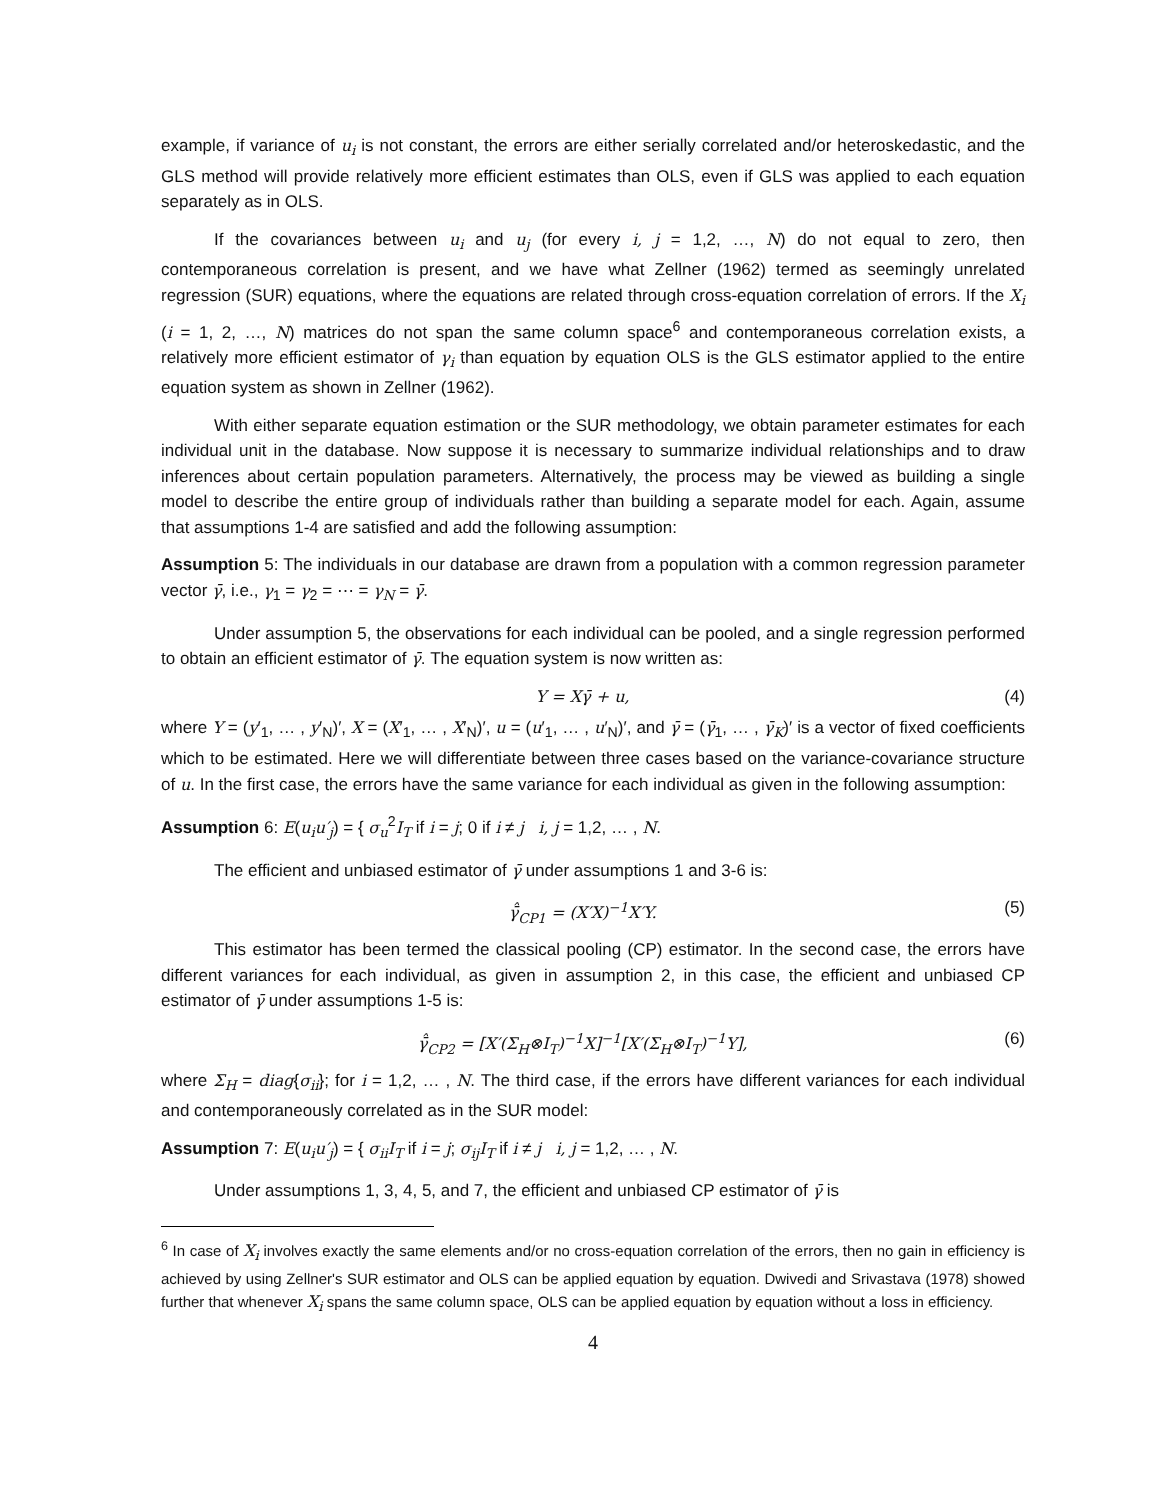example, if variance of u<sub>i</sub> is not constant, the errors are either serially correlated and/or heteroskedastic, and the GLS method will provide relatively more efficient estimates than OLS, even if GLS was applied to each equation separately as in OLS.
If the covariances between u<sub>i</sub> and u<sub>j</sub> (for every i, j = 1,2, …, N) do not equal to zero, then contemporaneous correlation is present, and we have what Zellner (1962) termed as seemingly unrelated regression (SUR) equations, where the equations are related through cross-equation correlation of errors. If the X<sub>i</sub> (i = 1, 2, …, N) matrices do not span the same column space<sup>6</sup> and contemporaneous correlation exists, a relatively more efficient estimator of γ<sub>i</sub> than equation by equation OLS is the GLS estimator applied to the entire equation system as shown in Zellner (1962).
With either separate equation estimation or the SUR methodology, we obtain parameter estimates for each individual unit in the database. Now suppose it is necessary to summarize individual relationships and to draw inferences about certain population parameters. Alternatively, the process may be viewed as building a single model to describe the entire group of individuals rather than building a separate model for each. Again, assume that assumptions 1-4 are satisfied and add the following assumption:
Assumption 5: The individuals in our database are drawn from a population with a common regression parameter vector γ̄, i.e., γ<sub>1</sub> = γ<sub>2</sub> = ⋯ = γ<sub>N</sub> = γ̄.
Under assumption 5, the observations for each individual can be pooled, and a single regression performed to obtain an efficient estimator of γ̄. The equation system is now written as:
Y = Xγ̄ + u, (4)
where Y = (y′<sub>1</sub>, … , y′<sub>N</sub>)′, X = (X′<sub>1</sub>, … , X′<sub>N</sub>)′, u = (u′<sub>1</sub>, … , u′<sub>N</sub>)′, and γ̄ = (γ̄<sub>1</sub>, … , γ̄<sub>K</sub>)′ is a vector of fixed coefficients which to be estimated. Here we will differentiate between three cases based on the variance-covariance structure of u. In the first case, the errors have the same variance for each individual as given in the following assumption:
Assumption 6: E(u<sub>i</sub>u′<sub>j</sub>) = { σ<sub>u</sub><sup>2</sup>I<sub>T</sub> if i = j; 0 if i ≠ j i, j = 1,2, … , N.
The efficient and unbiased estimator of γ̄ under assumptions 1 and 3-6 is:
γ̄̂<sub>CP1</sub> = (X′X)<sup>−1</sup>X′Y. (5)
This estimator has been termed the classical pooling (CP) estimator. In the second case, the errors have different variances for each individual, as given in assumption 2, in this case, the efficient and unbiased CP estimator of γ̄ under assumptions 1-5 is:
γ̄̂<sub>CP2</sub> = [X′(Σ<sub>H</sub>⊗I<sub>T</sub>)<sup>−1</sup>X]<sup>−1</sup>[X′(Σ<sub>H</sub>⊗I<sub>T</sub>)<sup>−1</sup>Y], (6)
where Σ<sub>H</sub> = diag{σ<sub>ii</sub>}; for i = 1,2, … , N. The third case, if the errors have different variances for each individual and contemporaneously correlated as in the SUR model:
Assumption 7: E(u<sub>i</sub>u′<sub>j</sub>) = { σ<sub>ii</sub>I<sub>T</sub> if i = j; σ<sub>ij</sub>I<sub>T</sub> if i ≠ j i, j = 1,2, … , N.
Under assumptions 1, 3, 4, 5, and 7, the efficient and unbiased CP estimator of γ̄ is
<sup>6</sup> In case of X<sub>i</sub> involves exactly the same elements and/or no cross-equation correlation of the errors, then no gain in efficiency is achieved by using Zellner's SUR estimator and OLS can be applied equation by equation. Dwivedi and Srivastava (1978) showed further that whenever X<sub>i</sub> spans the same column space, OLS can be applied equation by equation without a loss in efficiency.
4